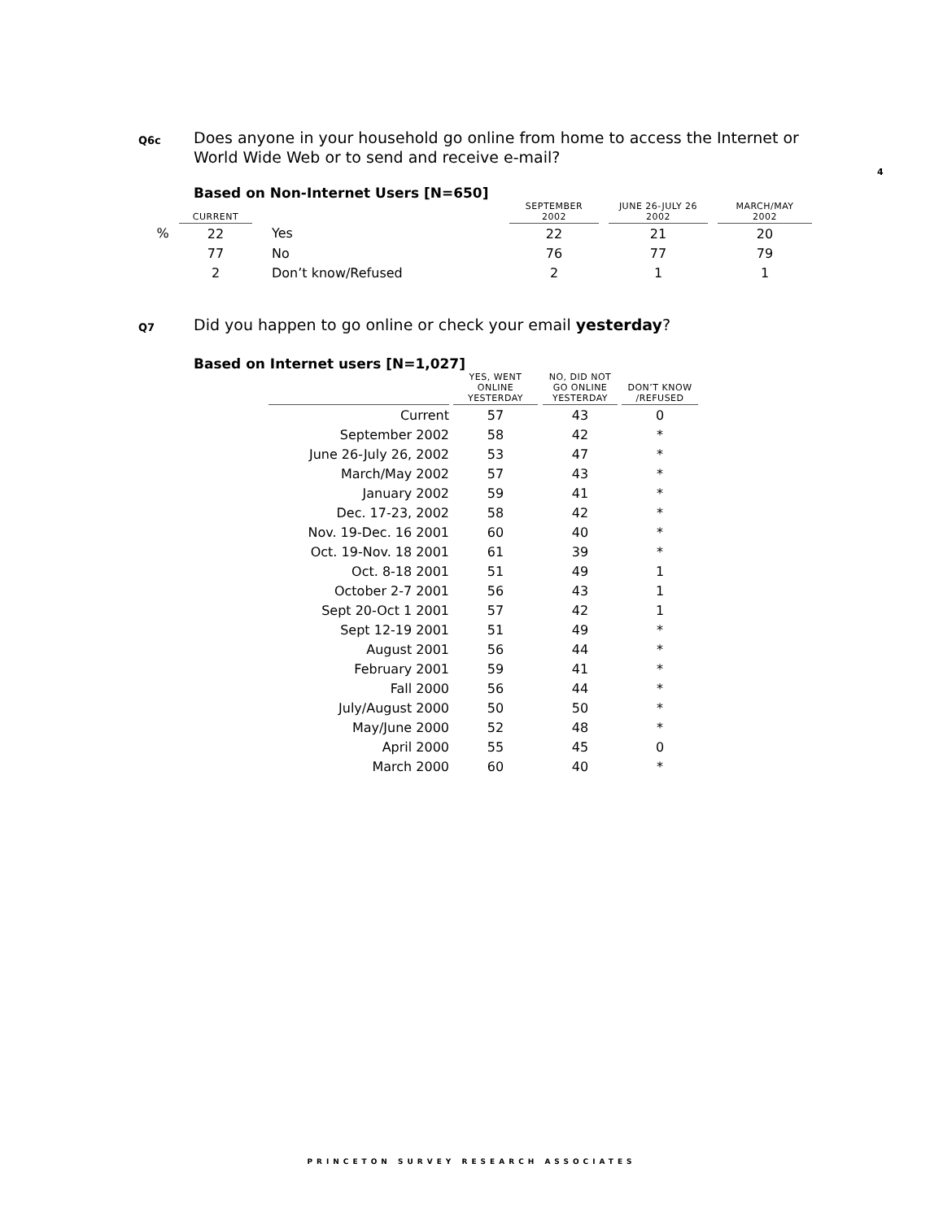4
Q6c
Does anyone in your household go online from home to access the Internet or World Wide Web or to send and receive e-mail?
Based on Non-Internet Users [N=650]
| | CURRENT | | SEPTEMBER 2002 | | JUNE 26-JULY 26 2002 | | MARCH/MAY 2002 |
| --- | --- | --- | --- | --- | --- | --- | --- |
| % | 22 | Yes | 22 | | 21 | | 20 |
| | 77 | No | 76 | | 77 | | 79 |
| | 2 | Don’t know/Refused | 2 | | 1 | | 1 |
Q7
Did you happen to go online or check your email yesterday?
Based on Internet users [N=1,027]
| | | YES, WENT ONLINE YESTERDAY | | NO, DID NOT GO ONLINE YESTERDAY | | DON’T KNOW /REFUSED |
| --- | --- | --- | --- | --- | --- | --- |
| Current | | 57 | | 43 | | 0 |
| September 2002 | | 58 | | 42 | | * |
| June 26-July 26, 2002 | | 53 | | 47 | | * |
| March/May 2002 | | 57 | | 43 | | * |
| January 2002 | | 59 | | 41 | | * |
| Dec. 17-23, 2002 | | 58 | | 42 | | * |
| Nov. 19-Dec. 16 2001 | | 60 | | 40 | | * |
| Oct. 19-Nov. 18 2001 | | 61 | | 39 | | * |
| Oct. 8-18 2001 | | 51 | | 49 | | 1 |
| October 2-7 2001 | | 56 | | 43 | | 1 |
| Sept 20-Oct 1 2001 | | 57 | | 42 | | 1 |
| Sept 12-19 2001 | | 51 | | 49 | | * |
| August 2001 | | 56 | | 44 | | * |
| February 2001 | | 59 | | 41 | | * |
| Fall 2000 | | 56 | | 44 | | * |
| July/August 2000 | | 50 | | 50 | | * |
| May/June 2000 | | 52 | | 48 | | * |
| April 2000 | | 55 | | 45 | | 0 |
| March 2000 | | 60 | | 40 | | * |
PRINCETON SURVEY RESEARCH ASSOCIATES